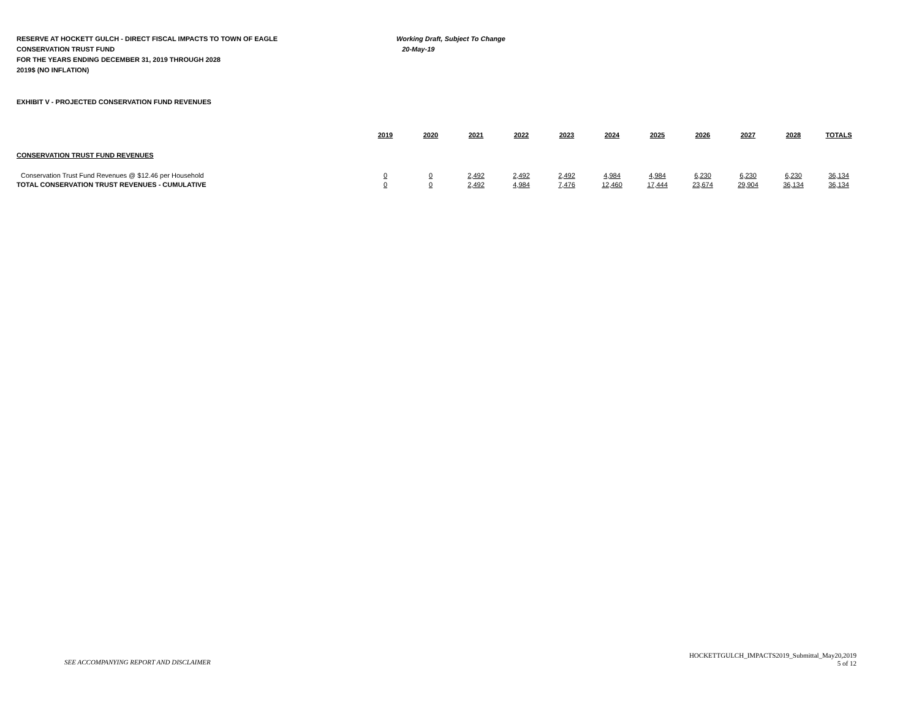RESERVE AT HOCKETT GULCH - DIRECT FISCAL IMPACTS TO TOWN OF EAGLE Working Draft, Subject To Change
CONSERVATION TRUST FUND 20-May-19
FOR THE YEARS ENDING DECEMBER 31, 2019 THROUGH 2028
2019$ (NO INFLATION)
EXHIBIT V - PROJECTED CONSERVATION FUND REVENUES
| | 2019 | 2020 | 2021 | 2022 | 2023 | 2024 | 2025 | 2026 | 2027 | 2028 | TOTALS |
| --- | --- | --- | --- | --- | --- | --- | --- | --- | --- | --- | --- |
| CONSERVATION TRUST FUND REVENUES | | | | | | | | | | | |
| Conservation Trust Fund Revenues @ $12.46 per Household | 0 | 0 | 2,492 | 2,492 | 2,492 | 4,984 | 4,984 | 6,230 | 6,230 | 6,230 | 36,134 |
| TOTAL CONSERVATION TRUST REVENUES - CUMULATIVE | 0 | 0 | 2,492 | 4,984 | 7,476 | 12,460 | 17,444 | 23,674 | 29,904 | 36,134 | 36,134 |
SEE ACCOMPANYING REPORT AND DISCLAIMER
HOCKETTGULCH_IMPACTS2019_Submittal_May20,2019
5 of 12